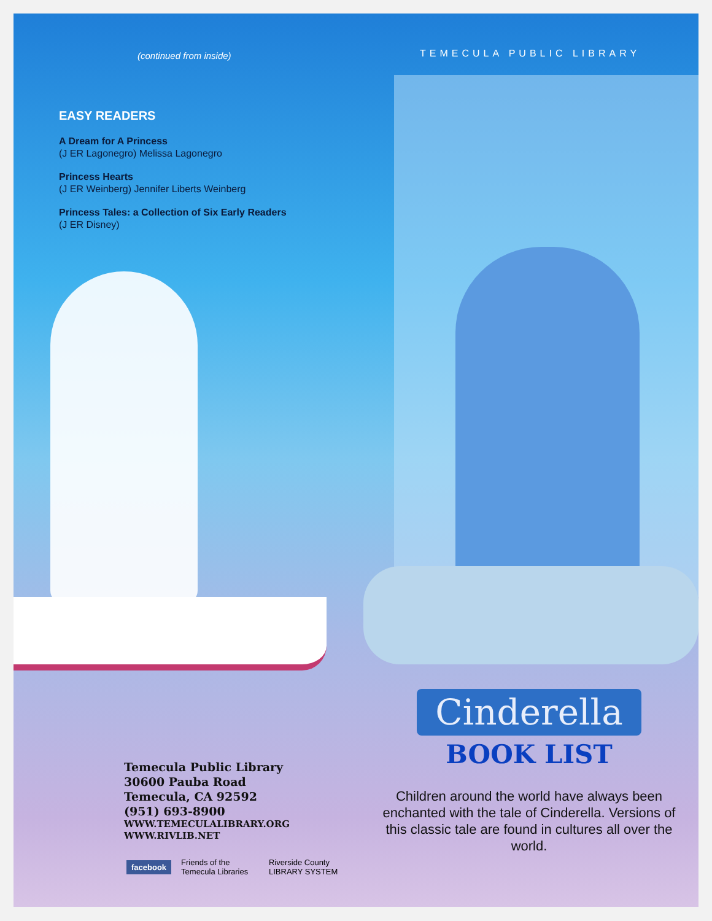(continued from inside)
EASY READERS
A Dream for A Princess
(J ER Lagonegro) Melissa Lagonegro
Princess Hearts
(J ER Weinberg) Jennifer Liberts Weinberg
Princess Tales: a Collection of Six Early Readers
(J ER Disney)
TEMECULA PUBLIC LIBRARY
Temecula Public Library
30600 Pauba Road
Temecula, CA 92592
(951) 693-8900
WWW.TEMECULALIBRARY.ORG
WWW.RIVLIB.NET
facebook Friends of the Temecula Libraries Riverside County LIBRARY SYSTEM
Cinderella
BOOK LIST
Children around the world have always been enchanted with the tale of Cinderella. Versions of this classic tale are found in cultures all over the world.